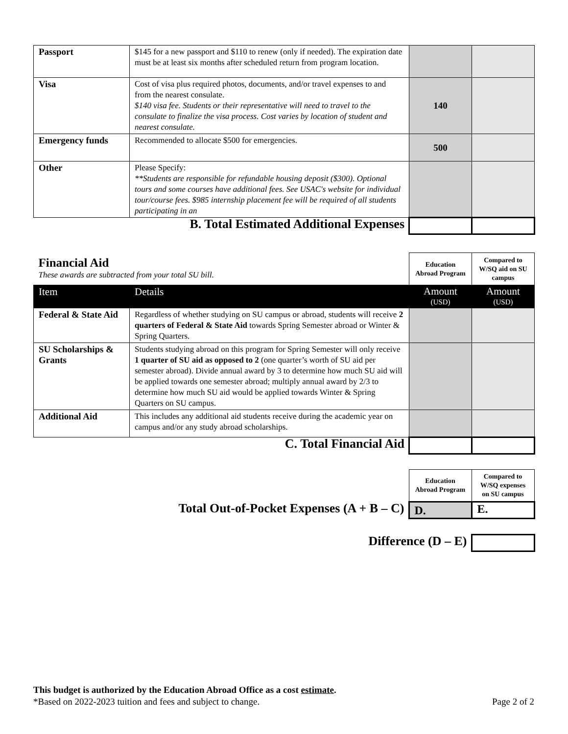| Passport | $145 for a new passport and $110 to renew (only if needed). The expiration date must be at least six months after scheduled return from program location. | | |
| Visa | Cost of visa plus required photos, documents, and/or travel expenses to and from the nearest consulate. $140 visa fee. Students or their representative will need to travel to the consulate to finalize the visa process. Cost varies by location of student and nearest consulate. | 140 | |
| Emergency funds | Recommended to allocate $500 for emergencies. | 500 | |
| Other | Please Specify: **Students are responsible for refundable housing deposit ($300). Optional tours and some courses have additional fees. See USAC's website for individual tour/course fees. $985 internship placement fee will be required of all students participating in an | | |
| B. Total Estimated Additional Expenses | | | |
| Financial Aid These awards are subtracted from your total SU bill. | | Education Abroad Program | Compared to W/SQ aid on SU campus |
| Item | Details | Amount (USD) | Amount (USD) |
| Federal & State Aid | Regardless of whether studying on SU campus or abroad, students will receive 2 quarters of Federal & State Aid towards Spring Semester abroad or Winter & Spring Quarters. | | |
| SU Scholarships & Grants | Students studying abroad on this program for Spring Semester will only receive 1 quarter of SU aid as opposed to 2 (one quarter’s worth of SU aid per semester abroad). Divide annual award by 3 to determine how much SU aid will be applied towards one semester abroad; multiply annual award by 2/3 to determine how much SU aid would be applied towards Winter & Spring Quarters on SU campus. | | |
| Additional Aid | This includes any additional aid students receive during the academic year on campus and/or any study abroad scholarships. | | |
| C. Total Financial Aid | | | |
| | Education Abroad Program | Compared to W/SQ expenses on SU campus |
| Total Out-of-Pocket Expenses (A + B – C) | D. | E. |
| Difference (D – E) | |
This budget is authorized by the Education Abroad Office as a cost estimate.
*Based on 2022-2023 tuition and fees and subject to change. Page 2 of 2